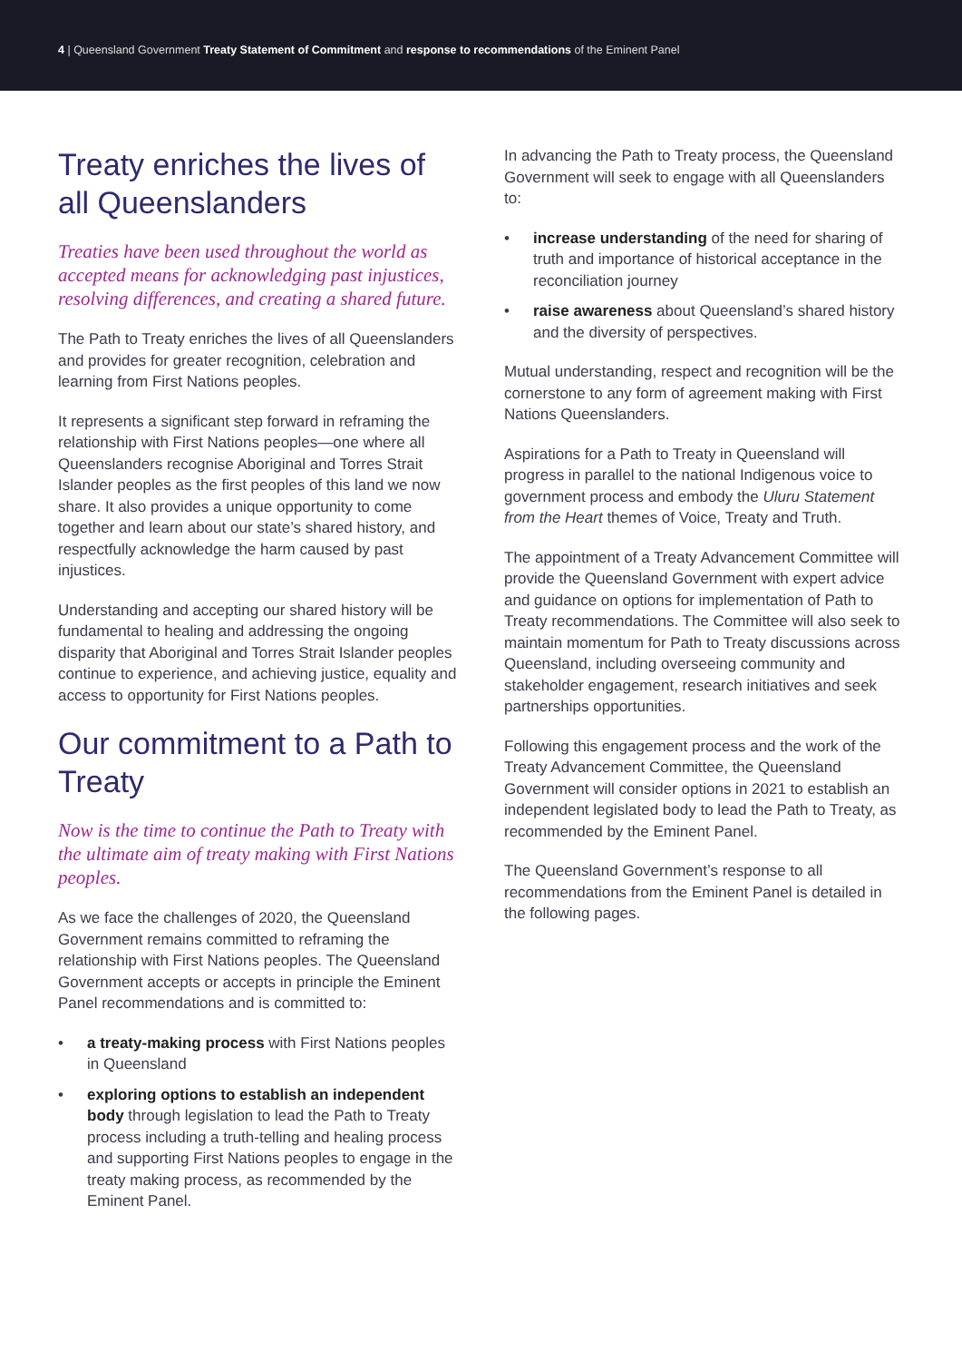4 | Queensland Government Treaty Statement of Commitment and response to recommendations of the Eminent Panel
Treaty enriches the lives of all Queenslanders
Treaties have been used throughout the world as accepted means for acknowledging past injustices, resolving differences, and creating a shared future.
The Path to Treaty enriches the lives of all Queenslanders and provides for greater recognition, celebration and learning from First Nations peoples.
It represents a significant step forward in reframing the relationship with First Nations peoples—one where all Queenslanders recognise Aboriginal and Torres Strait Islander peoples as the first peoples of this land we now share. It also provides a unique opportunity to come together and learn about our state’s shared history, and respectfully acknowledge the harm caused by past injustices.
Understanding and accepting our shared history will be fundamental to healing and addressing the ongoing disparity that Aboriginal and Torres Strait Islander peoples continue to experience, and achieving justice, equality and access to opportunity for First Nations peoples.
Our commitment to a Path to Treaty
Now is the time to continue the Path to Treaty with the ultimate aim of treaty making with First Nations peoples.
As we face the challenges of 2020, the Queensland Government remains committed to reframing the relationship with First Nations peoples. The Queensland Government accepts or accepts in principle the Eminent Panel recommendations and is committed to:
• a treaty-making process with First Nations peoples in Queensland
• exploring options to establish an independent body through legislation to lead the Path to Treaty process including a truth-telling and healing process and supporting First Nations peoples to engage in the treaty making process, as recommended by the Eminent Panel.
In advancing the Path to Treaty process, the Queensland Government will seek to engage with all Queenslanders to:
• increase understanding of the need for sharing of truth and importance of historical acceptance in the reconciliation journey
• raise awareness about Queensland’s shared history and the diversity of perspectives.
Mutual understanding, respect and recognition will be the cornerstone to any form of agreement making with First Nations Queenslanders.
Aspirations for a Path to Treaty in Queensland will progress in parallel to the national Indigenous voice to government process and embody the Uluru Statement from the Heart themes of Voice, Treaty and Truth.
The appointment of a Treaty Advancement Committee will provide the Queensland Government with expert advice and guidance on options for implementation of Path to Treaty recommendations. The Committee will also seek to maintain momentum for Path to Treaty discussions across Queensland, including overseeing community and stakeholder engagement, research initiatives and seek partnerships opportunities.
Following this engagement process and the work of the Treaty Advancement Committee, the Queensland Government will consider options in 2021 to establish an independent legislated body to lead the Path to Treaty, as recommended by the Eminent Panel.
The Queensland Government’s response to all recommendations from the Eminent Panel is detailed in the following pages.